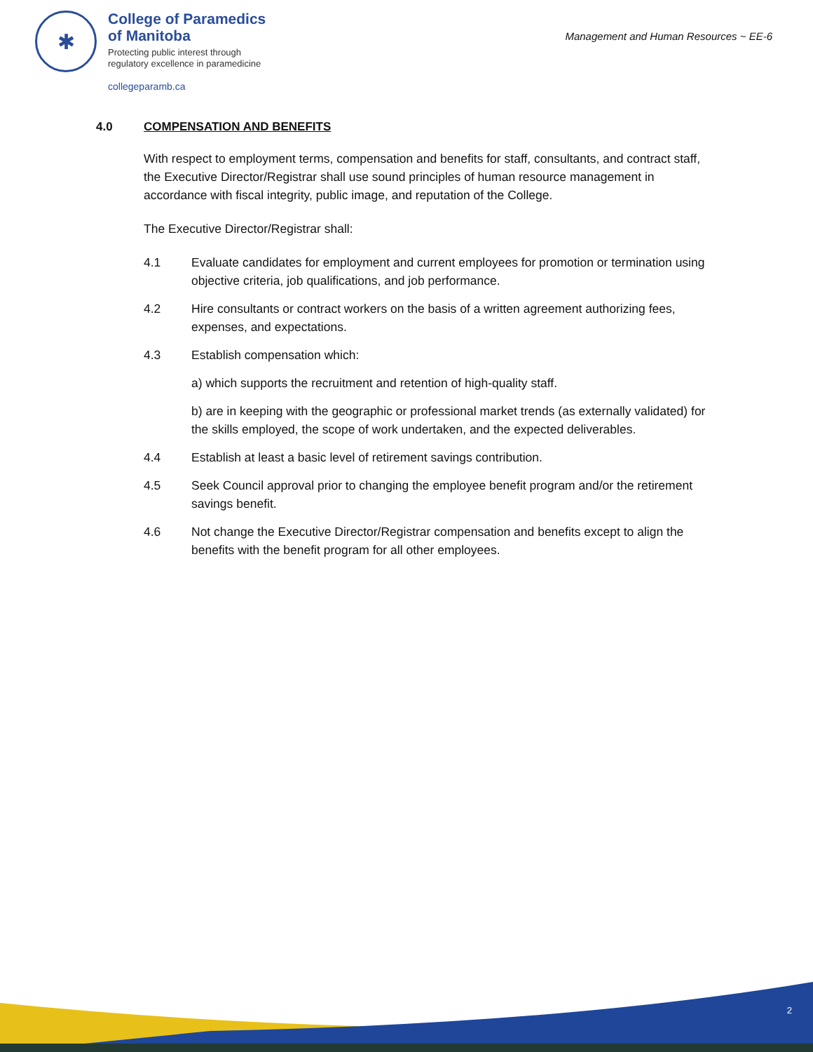✱
College of Paramedics
of Manitoba
Protecting public interest through
regulatory excellence in paramedicine
collegeparamb.ca
Management and Human Resources ~ EE-6
4.0 COMPENSATION AND BENEFITS
With respect to employment terms, compensation and benefits for staff, consultants, and contract staff, the Executive Director/Registrar shall use sound principles of human resource management in accordance with fiscal integrity, public image, and reputation of the College.
The Executive Director/Registrar shall:
4.1 Evaluate candidates for employment and current employees for promotion or termination using objective criteria, job qualifications, and job performance.
4.2 Hire consultants or contract workers on the basis of a written agreement authorizing fees, expenses, and expectations.
4.3 Establish compensation which:
a) which supports the recruitment and retention of high-quality staff.
b) are in keeping with the geographic or professional market trends (as externally validated) for the skills employed, the scope of work undertaken, and the expected deliverables.
4.4 Establish at least a basic level of retirement savings contribution.
4.5 Seek Council approval prior to changing the employee benefit program and/or the retirement savings benefit.
4.6 Not change the Executive Director/Registrar compensation and benefits except to align the benefits with the benefit program for all other employees.
2